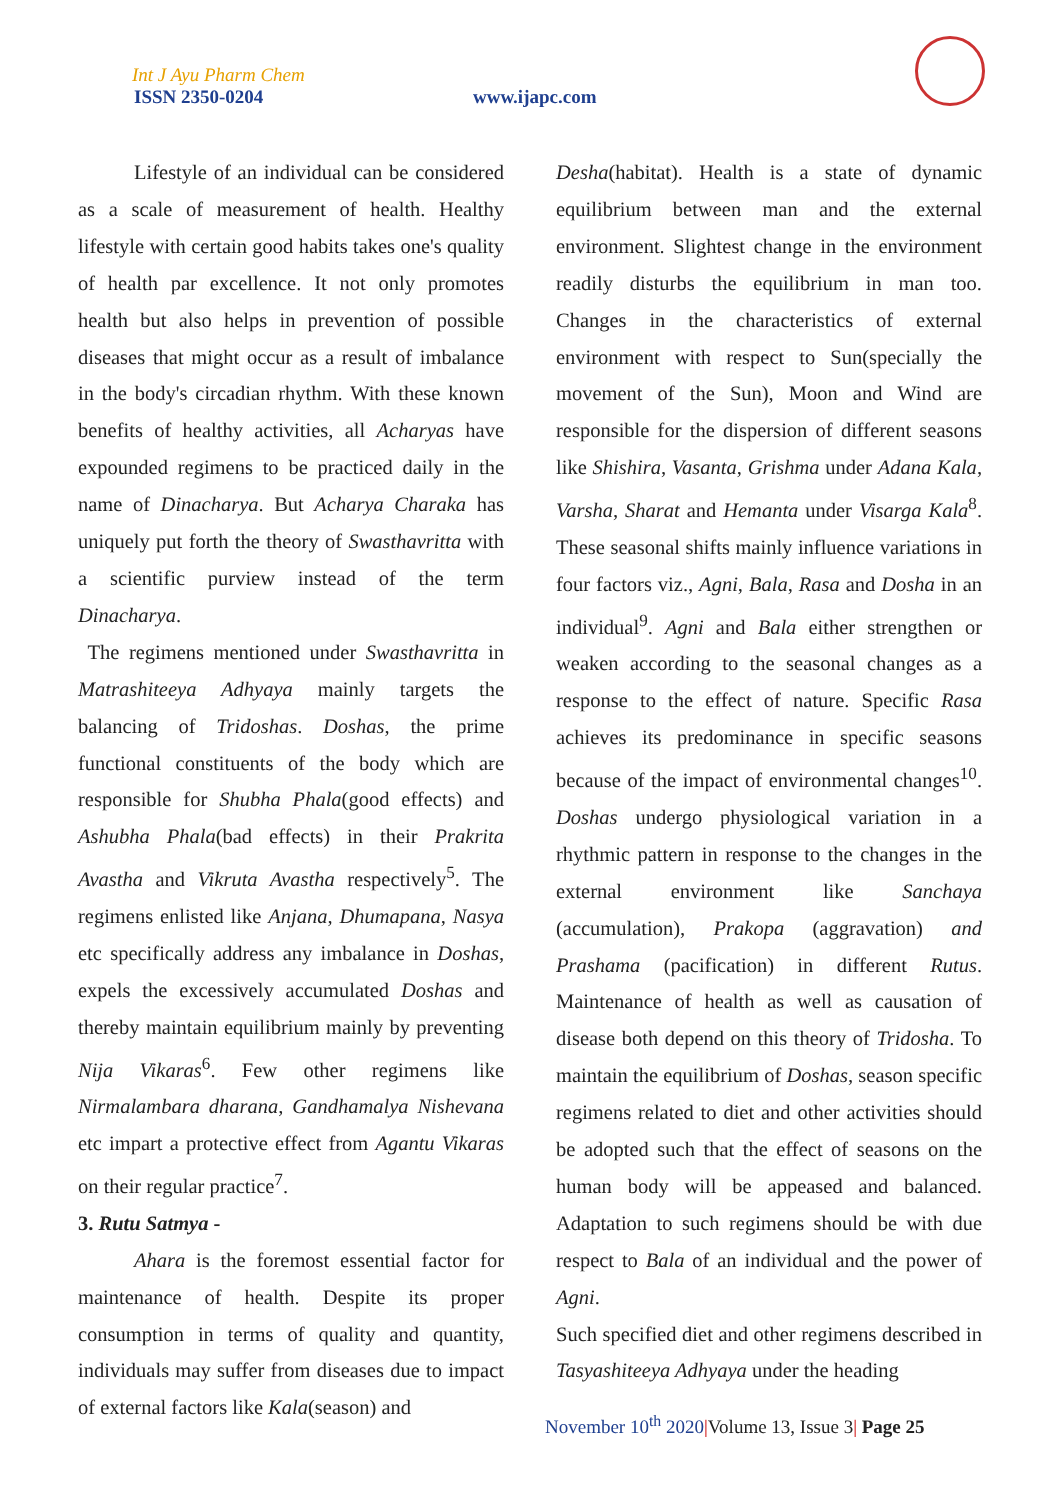Int J Ayu Pharm Chem
ISSN 2350-0204 www.ijapc.com
Lifestyle of an individual can be considered as a scale of measurement of health. Healthy lifestyle with certain good habits takes one's quality of health par excellence. It not only promotes health but also helps in prevention of possible diseases that might occur as a result of imbalance in the body's circadian rhythm. With these known benefits of healthy activities, all Acharyas have expounded regimens to be practiced daily in the name of Dinacharya. But Acharya Charaka has uniquely put forth the theory of Swasthavritta with a scientific purview instead of the term Dinacharya.
The regimens mentioned under Swasthavritta in Matrashiteeya Adhyaya mainly targets the balancing of Tridoshas. Doshas, the prime functional constituents of the body which are responsible for Shubha Phala(good effects) and Ashubha Phala(bad effects) in their Prakrita Avastha and Vikruta Avastha respectively<sup>5</sup>. The regimens enlisted like Anjana, Dhumapana, Nasya etc specifically address any imbalance in Doshas, expels the excessively accumulated Doshas and thereby maintain equilibrium mainly by preventing Nija Vikaras<sup>6</sup>. Few other regimens like Nirmalambara dharana, Gandhamalya Nishevana etc impart a protective effect from Agantu Vikaras on their regular practice<sup>7</sup>.
3. Rutu Satmya -
Ahara is the foremost essential factor for maintenance of health. Despite its proper consumption in terms of quality and quantity, individuals may suffer from diseases due to impact of external factors like Kala(season) and
Desha(habitat). Health is a state of dynamic equilibrium between man and the external environment. Slightest change in the environment readily disturbs the equilibrium in man too. Changes in the characteristics of external environment with respect to Sun(specially the movement of the Sun), Moon and Wind are responsible for the dispersion of different seasons like Shishira, Vasanta, Grishma under Adana Kala, Varsha, Sharat and Hemanta under Visarga Kala<sup>8</sup>. These seasonal shifts mainly influence variations in four factors viz., Agni, Bala, Rasa and Dosha in an individual<sup>9</sup>. Agni and Bala either strengthen or weaken according to the seasonal changes as a response to the effect of nature. Specific Rasa achieves its predominance in specific seasons because of the impact of environmental changes<sup>10</sup>. Doshas undergo physiological variation in a rhythmic pattern in response to the changes in the external environment like Sanchaya (accumulation), Prakopa (aggravation) and Prashama (pacification) in different Rutus. Maintenance of health as well as causation of disease both depend on this theory of Tridosha. To maintain the equilibrium of Doshas, season specific regimens related to diet and other activities should be adopted such that the effect of seasons on the human body will be appeased and balanced. Adaptation to such regimens should be with due respect to Bala of an individual and the power of Agni.
Such specified diet and other regimens described in Tasyashiteeya Adhyaya under the heading
November 10<sup>th</sup> 2020|Volume 13, Issue 3| Page 25